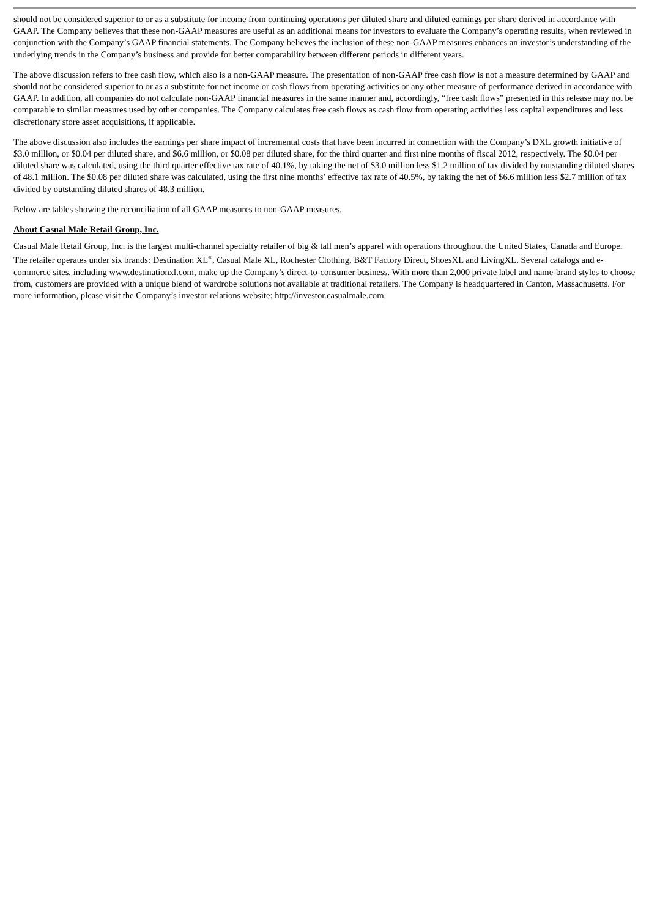should not be considered superior to or as a substitute for income from continuing operations per diluted share and diluted earnings per share derived in accordance with GAAP. The Company believes that these non-GAAP measures are useful as an additional means for investors to evaluate the Company’s operating results, when reviewed in conjunction with the Company’s GAAP financial statements. The Company believes the inclusion of these non-GAAP measures enhances an investor’s understanding of the underlying trends in the Company’s business and provide for better comparability between different periods in different years.
The above discussion refers to free cash flow, which also is a non-GAAP measure. The presentation of non-GAAP free cash flow is not a measure determined by GAAP and should not be considered superior to or as a substitute for net income or cash flows from operating activities or any other measure of performance derived in accordance with GAAP. In addition, all companies do not calculate non-GAAP financial measures in the same manner and, accordingly, “free cash flows” presented in this release may not be comparable to similar measures used by other companies. The Company calculates free cash flows as cash flow from operating activities less capital expenditures and less discretionary store asset acquisitions, if applicable.
The above discussion also includes the earnings per share impact of incremental costs that have been incurred in connection with the Company’s DXL growth initiative of $3.0 million, or $0.04 per diluted share, and $6.6 million, or $0.08 per diluted share, for the third quarter and first nine months of fiscal 2012, respectively. The $0.04 per diluted share was calculated, using the third quarter effective tax rate of 40.1%, by taking the net of $3.0 million less $1.2 million of tax divided by outstanding diluted shares of 48.1 million. The $0.08 per diluted share was calculated, using the first nine months’ effective tax rate of 40.5%, by taking the net of $6.6 million less $2.7 million of tax divided by outstanding diluted shares of 48.3 million.
Below are tables showing the reconciliation of all GAAP measures to non-GAAP measures.
About Casual Male Retail Group, Inc.
Casual Male Retail Group, Inc. is the largest multi-channel specialty retailer of big & tall men’s apparel with operations throughout the United States, Canada and Europe. The retailer operates under six brands: Destination XL<sup>®</sup>, Casual Male XL, Rochester Clothing, B&T Factory Direct, ShoesXL and LivingXL. Several catalogs and e-commerce sites, including www.destinationxl.com, make up the Company’s direct-to-consumer business. With more than 2,000 private label and name-brand styles to choose from, customers are provided with a unique blend of wardrobe solutions not available at traditional retailers. The Company is headquartered in Canton, Massachusetts. For more information, please visit the Company’s investor relations website: http://investor.casualmale.com.